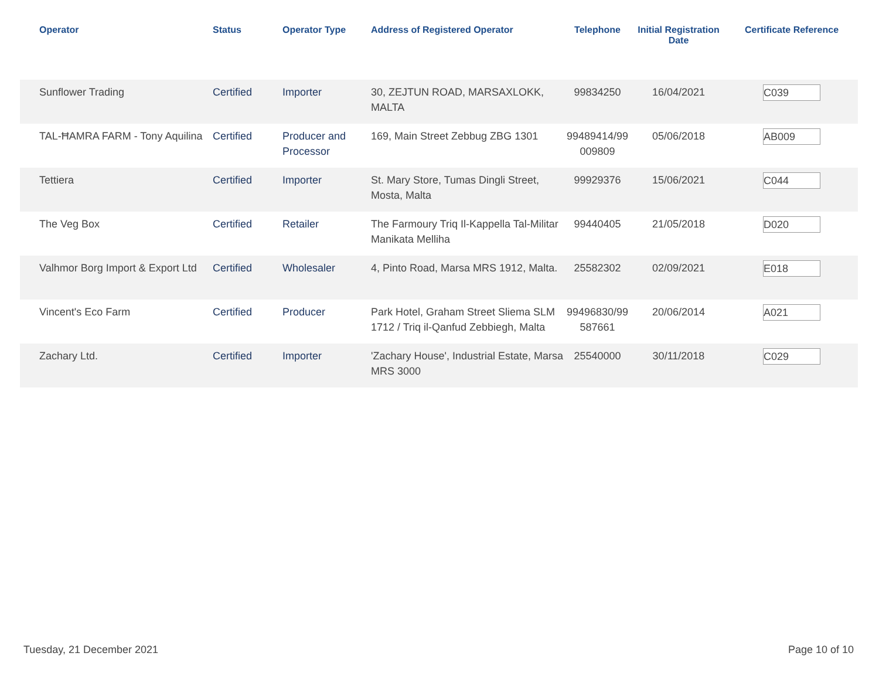| Operator | Status | Operator Type | Address of Registered Operator | Telephone | Initial Registration Date | Certificate Reference |
| --- | --- | --- | --- | --- | --- | --- |
| Sunflower Trading | Certified | Importer | 30, ZEJTUN ROAD, MARSAXLOKK, MALTA | 99834250 | 16/04/2021 | C039 |
| TAL-ĦAMRA FARM - Tony Aquilina | Certified | Producer and Processor | 169, Main Street Zebbug ZBG 1301 | 99489414/99 009809 | 05/06/2018 | AB009 |
| Tettiera | Certified | Importer | St. Mary Store, Tumas Dingli Street, Mosta, Malta | 99929376 | 15/06/2021 | C044 |
| The Veg Box | Certified | Retailer | The Farmoury Triq Il-Kappella Tal-Militar Manikata Melliha | 99440405 | 21/05/2018 | D020 |
| Valhmor Borg Import & Export Ltd | Certified | Wholesaler | 4, Pinto Road, Marsa MRS 1912, Malta. | 25582302 | 02/09/2021 | E018 |
| Vincent's Eco Farm | Certified | Producer | Park Hotel, Graham Street Sliema SLM 1712 / Triq il-Qanfud Zebbiegh, Malta | 99496830/99 587661 | 20/06/2014 | A021 |
| Zachary Ltd. | Certified | Importer | 'Zachary House', Industrial Estate, Marsa MRS 3000 | 25540000 | 30/11/2018 | C029 |
Tuesday, 21 December 2021 Page 10 of 10